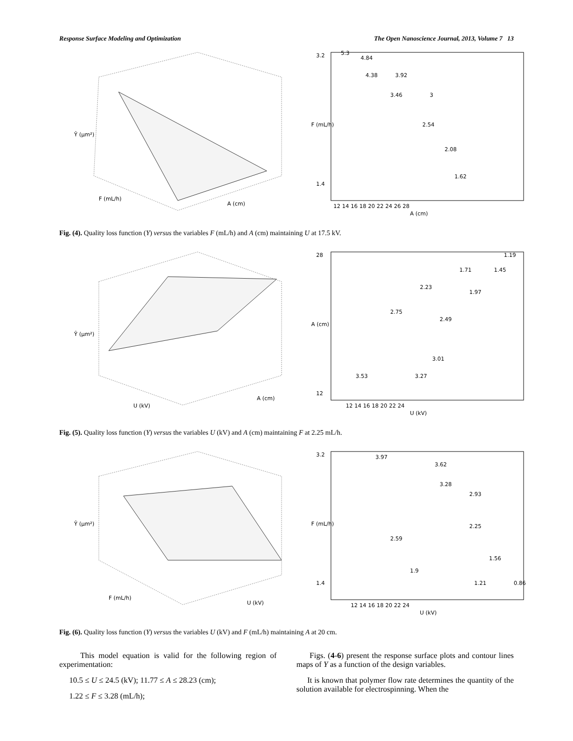Response Surface Modeling and Optimization The Open Nanoscience Journal, 2013, Volume 7 13
Ŷ (μm²)
F (mL/h)
A (cm)
3.2
1.4
12 14 16 18 20 22 24 26 28
A (cm)
F (mL/h)
5.3
4.84
4.38
3.92
3.46
3
2.54
2.08
1.62
Fig. (4). Quality loss function (Y) versus the variables F (mL/h) and A (cm) maintaining U at 17.5 kV.
Ŷ (μm²)
U (kV)
A (cm)
28
12
12 14 16 18 20 22 24
U (kV)
A (cm)
1.19
1.71
1.45
2.23
1.97
2.75
2.49
3.01
3.53
3.27
Fig. (5). Quality loss function (Y) versus the variables U (kV) and A (cm) maintaining F at 2.25 mL/h.
Ŷ (μm²)
F (mL/h)
U (kV)
3.2
1.4
12 14 16 18 20 22 24
U (kV)
F (mL/h)
3.97
3.62
3.28
2.93
2.25
2.59
1.56
1.9
1.21
0.86
Fig. (6). Quality loss function (Y) versus the variables U (kV) and F (mL/h) maintaining A at 20 cm.
This model equation is valid for the following region of experimentation:
10.5 ≤ U ≤ 24.5 (kV); 11.77 ≤ A ≤ 28.23 (cm);
1.22 ≤ F ≤ 3.28 (mL/h);
Figs. (4-6) present the response surface plots and contour lines maps of Y as a function of the design variables.
It is known that polymer flow rate determines the quantity of the solution available for electrospinning. When the